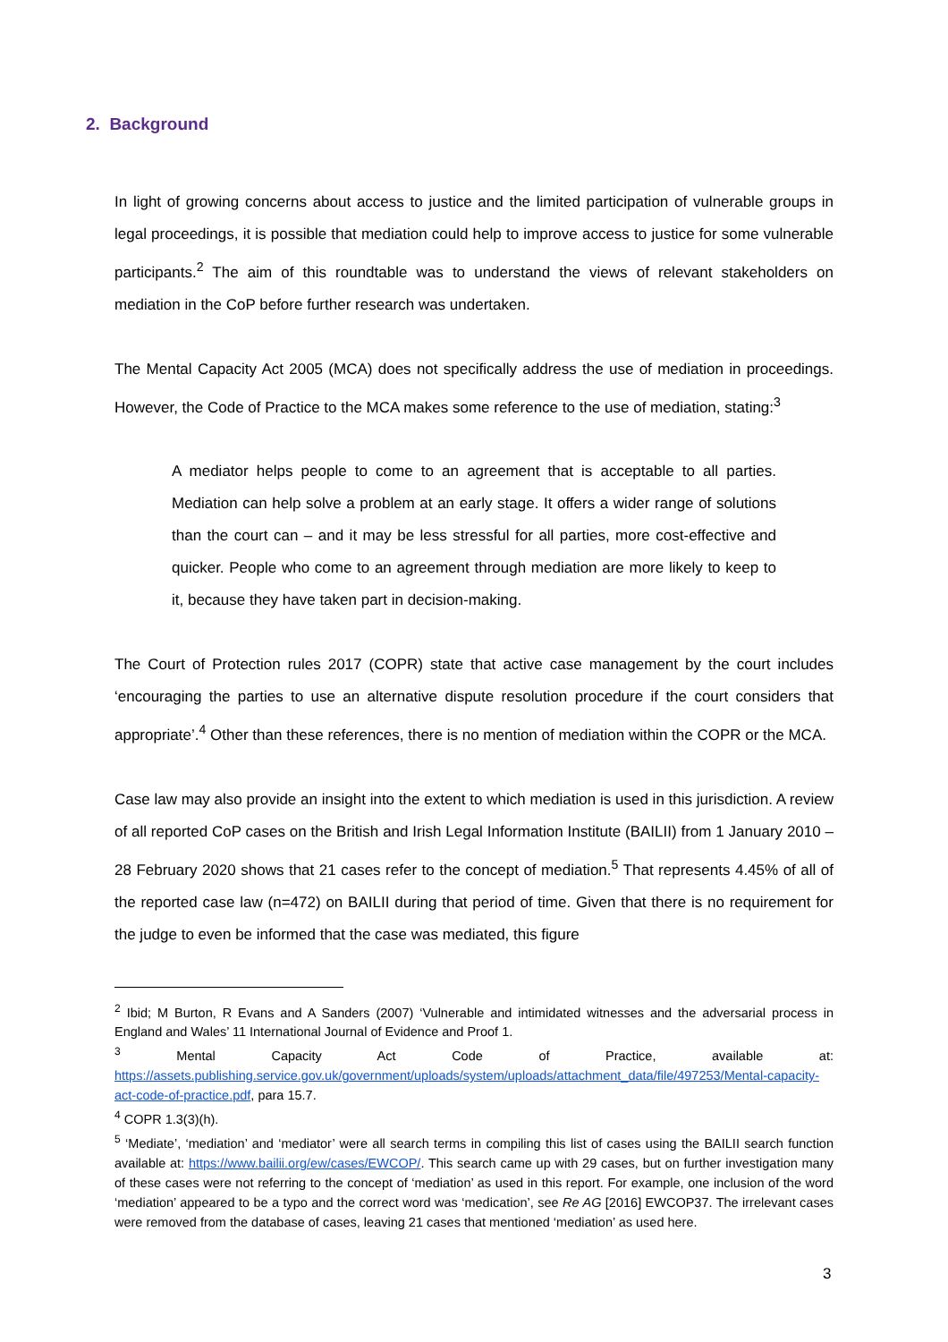2. Background
In light of growing concerns about access to justice and the limited participation of vulnerable groups in legal proceedings, it is possible that mediation could help to improve access to justice for some vulnerable participants.<sup>2</sup> The aim of this roundtable was to understand the views of relevant stakeholders on mediation in the CoP before further research was undertaken.
The Mental Capacity Act 2005 (MCA) does not specifically address the use of mediation in proceedings. However, the Code of Practice to the MCA makes some reference to the use of mediation, stating:<sup>3</sup>
A mediator helps people to come to an agreement that is acceptable to all parties. Mediation can help solve a problem at an early stage. It offers a wider range of solutions than the court can – and it may be less stressful for all parties, more cost-effective and quicker. People who come to an agreement through mediation are more likely to keep to it, because they have taken part in decision-making.
The Court of Protection rules 2017 (COPR) state that active case management by the court includes ‘encouraging the parties to use an alternative dispute resolution procedure if the court considers that appropriate’.<sup>4</sup> Other than these references, there is no mention of mediation within the COPR or the MCA.
Case law may also provide an insight into the extent to which mediation is used in this jurisdiction. A review of all reported CoP cases on the British and Irish Legal Information Institute (BAILII) from 1 January 2010 – 28 February 2020 shows that 21 cases refer to the concept of mediation.<sup>5</sup> That represents 4.45% of all of the reported case law (n=472) on BAILII during that period of time. Given that there is no requirement for the judge to even be informed that the case was mediated, this figure
<sup>2</sup> Ibid; M Burton, R Evans and A Sanders (2007) ‘Vulnerable and intimidated witnesses and the adversarial process in England and Wales’ 11 International Journal of Evidence and Proof 1.
<sup>3</sup> Mental Capacity Act Code of Practice, available at: https://assets.publishing.service.gov.uk/government/uploads/system/uploads/attachment_data/file/497253/Mental-capacity-act-code-of-practice.pdf, para 15.7.
<sup>4</sup> COPR 1.3(3)(h).
<sup>5</sup> ‘Mediate’, ‘mediation’ and ‘mediator’ were all search terms in compiling this list of cases using the BAILII search function available at: https://www.bailii.org/ew/cases/EWCOP/. This search came up with 29 cases, but on further investigation many of these cases were not referring to the concept of ‘mediation’ as used in this report. For example, one inclusion of the word ‘mediation’ appeared to be a typo and the correct word was ‘medication’, see Re AG [2016] EWCOP37. The irrelevant cases were removed from the database of cases, leaving 21 cases that mentioned ‘mediation’ as used here.
3